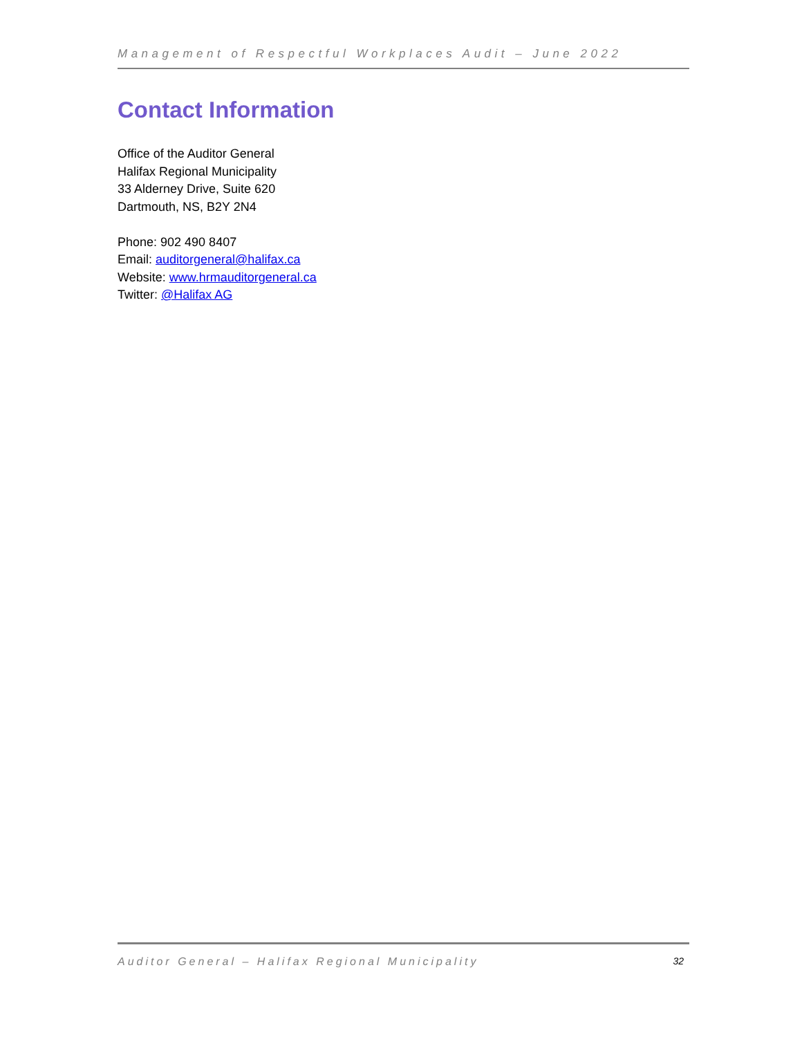Management of Respectful Workplaces Audit – June 2022
Contact Information
Office of the Auditor General
Halifax Regional Municipality
33 Alderney Drive, Suite 620
Dartmouth, NS, B2Y 2N4
Phone: 902 490 8407
Email: auditorgeneral@halifax.ca
Website: www.hrmauditorgeneral.ca
Twitter: @Halifax AG
Auditor General – Halifax Regional Municipality 32